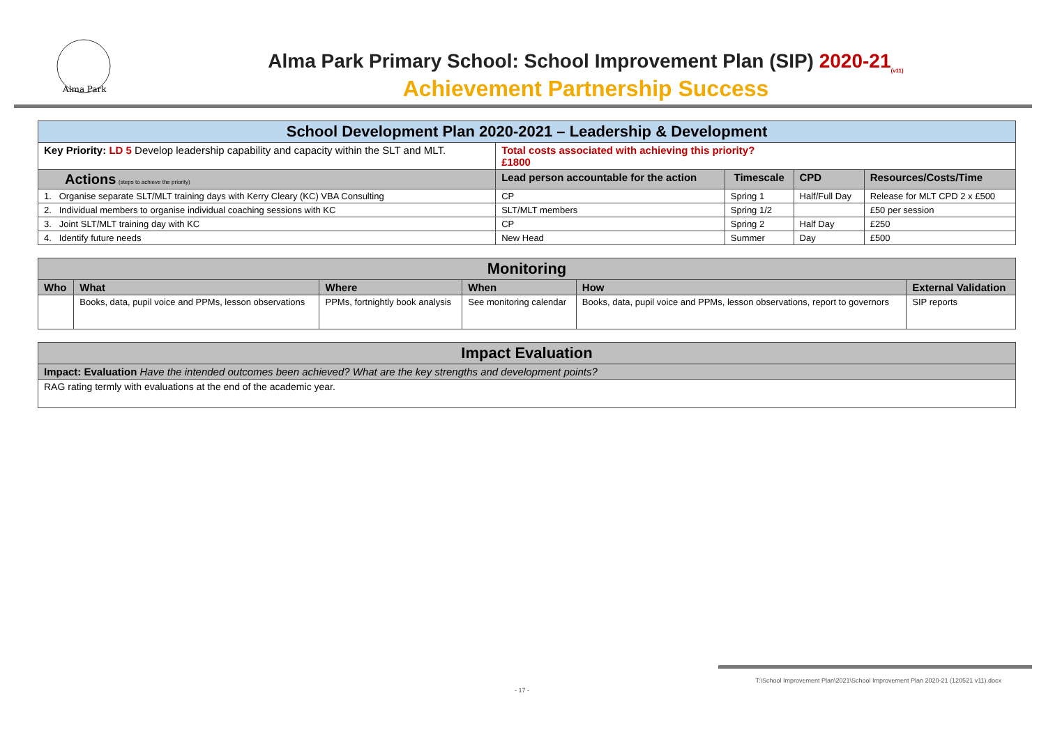Alma Park
Alma Park Primary School: School Improvement Plan (SIP) 2020-21<sub>(v11)</sub>
Achievement Partnership Success
| School Development Plan 2020-2021 – Leadership & Development | | | | |
| Key Priority: LD 5 Develop leadership capability and capacity within the SLT and MLT. | Total costs associated with achieving this priority? £1800 | | | |
| Actions (steps to achieve the priority) | Lead person accountable for the action | Timescale | CPD | Resources/Costs/Time |
| 1. Organise separate SLT/MLT training days with Kerry Cleary (KC) VBA Consulting | CP | Spring 1 | Half/Full Day | Release for MLT CPD 2 x £500 |
| 2. Individual members to organise individual coaching sessions with KC | SLT/MLT members | Spring 1/2 | | £50 per session |
| 3. Joint SLT/MLT training day with KC | CP | Spring 2 | Half Day | £250 |
| 4. Identify future needs | New Head | Summer | Day | £500 |
| Monitoring | | | | | |
| Who | What | Where | When | How | External Validation |
| | Books, data, pupil voice and PPMs, lesson observations | PPMs, fortnightly book analysis | See monitoring calendar | Books, data, pupil voice and PPMs, lesson observations, report to governors | SIP reports |
| Impact Evaluation |
| Impact: Evaluation Have the intended outcomes been achieved? What are the key strengths and development points? |
| RAG rating termly with evaluations at the end of the academic year. |
T:\School Improvement Plan\2021\School Improvement Plan 2020-21 (120521 v11).docx
- 17 -